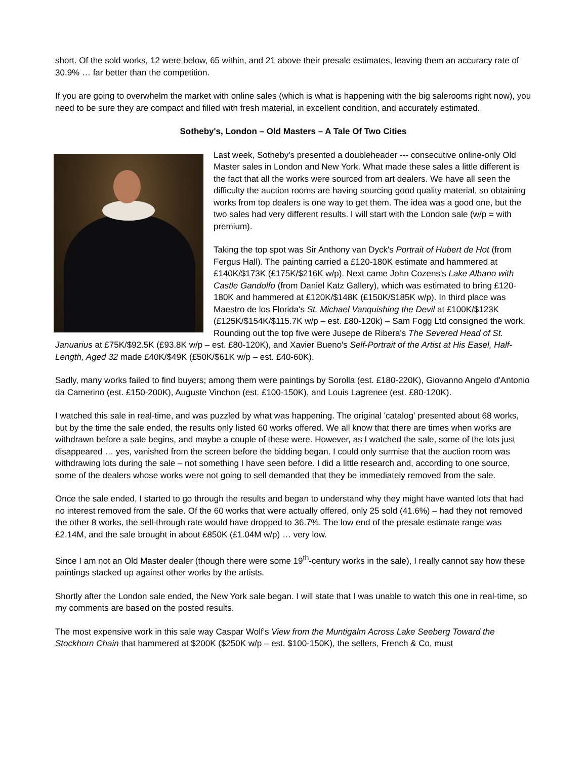short. Of the sold works, 12 were below, 65 within, and 21 above their presale estimates, leaving them an accuracy rate of 30.9% … far better than the competition.
If you are going to overwhelm the market with online sales (which is what is happening with the big salerooms right now), you need to be sure they are compact and filled with fresh material, in excellent condition, and accurately estimated.
Sotheby's, London – Old Masters – A Tale Of Two Cities
Last week, Sotheby's presented a doubleheader --- consecutive online-only Old Master sales in London and New York. What made these sales a little different is the fact that all the works were sourced from art dealers. We have all seen the difficulty the auction rooms are having sourcing good quality material, so obtaining works from top dealers is one way to get them. The idea was a good one, but the two sales had very different results. I will start with the London sale (w/p = with premium).
Taking the top spot was Sir Anthony van Dyck's Portrait of Hubert de Hot (from Fergus Hall). The painting carried a £120-180K estimate and hammered at £140K/$173K (£175K/$216K w/p). Next came John Cozens's Lake Albano with Castle Gandolfo (from Daniel Katz Gallery), which was estimated to bring £120-180K and hammered at £120K/$148K (£150K/$185K w/p). In third place was Maestro de los Florida's St. Michael Vanquishing the Devil at £100K/$123K (£125K/$154K/$115.7K w/p – est. £80-120k) – Sam Fogg Ltd consigned the work. Rounding out the top five were Jusepe de Ribera's The Severed Head of St. Januarius at £75K/$92.5K (£93.8K w/p – est. £80-120K), and Xavier Bueno's Self-Portrait of the Artist at His Easel, Half-Length, Aged 32 made £40K/$49K (£50K/$61K w/p – est. £40-60K).
Sadly, many works failed to find buyers; among them were paintings by Sorolla (est. £180-220K), Giovanno Angelo d'Antonio da Camerino (est. £150-200K), Auguste Vinchon (est. £100-150K), and Louis Lagrenee (est. £80-120K).
I watched this sale in real-time, and was puzzled by what was happening. The original 'catalog' presented about 68 works, but by the time the sale ended, the results only listed 60 works offered. We all know that there are times when works are withdrawn before a sale begins, and maybe a couple of these were. However, as I watched the sale, some of the lots just disappeared … yes, vanished from the screen before the bidding began. I could only surmise that the auction room was withdrawing lots during the sale – not something I have seen before. I did a little research and, according to one source, some of the dealers whose works were not going to sell demanded that they be immediately removed from the sale.
Once the sale ended, I started to go through the results and began to understand why they might have wanted lots that had no interest removed from the sale. Of the 60 works that were actually offered, only 25 sold (41.6%) – had they not removed the other 8 works, the sell-through rate would have dropped to 36.7%. The low end of the presale estimate range was £2.14M, and the sale brought in about £850K (£1.04M w/p) … very low.
Since I am not an Old Master dealer (though there were some 19<sup>th</sup>-century works in the sale), I really cannot say how these paintings stacked up against other works by the artists.
Shortly after the London sale ended, the New York sale began. I will state that I was unable to watch this one in real-time, so my comments are based on the posted results.
The most expensive work in this sale way Caspar Wolf's View from the Muntigalm Across Lake Seeberg Toward the Stockhorn Chain that hammered at $200K ($250K w/p – est. $100-150K), the sellers, French & Co, must